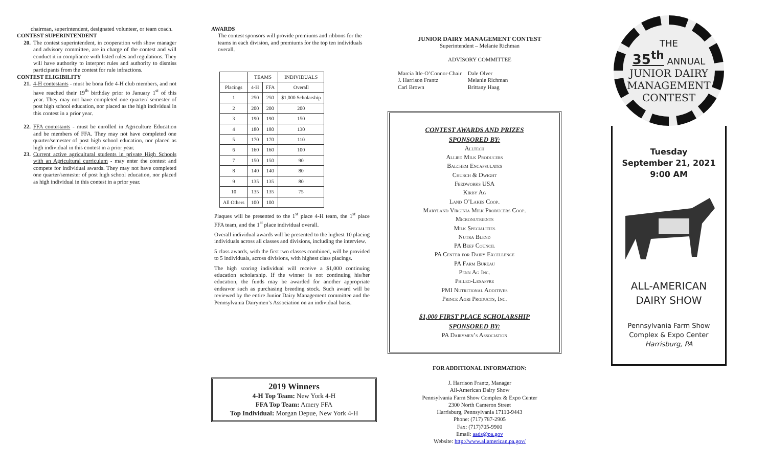chairman, superintendent, designated volunteer, or team coach.
CONTEST SUPERINTENDENT
20. The contest superintendent, in cooperation with show manager and advisory committee, are in charge of the contest and will conduct it in compliance with listed rules and regulations. They will have authority to interpret rules and authority to dismiss participants from the contest for rule infractions.
CONTEST ELIGIBILITY
21. 4-H contestants - must be bona fide 4-H club members, and not have reached their 19<sup>th</sup> birthday prior to January 1<sup>st</sup> of this year. They may not have completed one quarter/ semester of post high school education, nor placed as the high individual in this contest in a prior year.
22. FFA contestants - must be enrolled in Agriculture Education and be members of FFA. They may not have completed one quarter/semester of post high school education, nor placed as high individual in this contest in a prior year.
23. Current active agricultural students in private High Schools with an Agricultural curriculum - may enter the contest and compete for individual awards. They may not have completed one quarter/semester of post high school education, nor placed as high individual in this contest in a prior year.
AWARDS
The contest sponsors will provide premiums and ribbons for the teams in each division, and premiums for the top ten individuals overall.
| | TEAMS | | INDIVIDUALS |
| --- | --- | --- | --- |
| Placings | 4-H | FFA | Overall |
| 1 | 250 | 250 | $1,000 Scholarship |
| 2 | 200 | 200 | 200 |
| 3 | 190 | 190 | 150 |
| 4 | 180 | 180 | 130 |
| 5 | 170 | 170 | 110 |
| 6 | 160 | 160 | 100 |
| 7 | 150 | 150 | 90 |
| 8 | 140 | 140 | 80 |
| 9 | 135 | 135 | 80 |
| 10 | 135 | 135 | 75 |
| All Others | 100 | 100 | |
Plaques will be presented to the 1<sup>st</sup> place 4-H team, the 1<sup>st</sup> place FFA team, and the 1<sup>st</sup> place individual overall.
Overall individual awards will be presented to the highest 10 placing individuals across all classes and divisions, including the interview.
5 class awards, with the first two classes combined, will be provided to 5 individuals, across divisions, with highest class placings.
The high scoring individual will receive a $1,000 continuing education scholarship. If the winner is not continuing his/her education, the funds may be awarded for another appropriate endeavor such as purchasing breeding stock. Such award will be reviewed by the entire Junior Dairy Management committee and the Pennsylvania Dairymen’s Association on an individual basis.
2019 Winners
4-H Top Team: New York 4-H
FFA Top Team: Amery FFA
Top Individual: Morgan Depue, New York 4-H
JUNIOR DAIRY MANAGEMENT CONTEST
Superintendent – Melanie Richman
ADVISORY COMMITTEE
Marcia Itle-O’Connor-Chair
J. Harrison Frantz
Carl Brown
Dale Olver
Melanie Richman
Brittany Haag
CONTEST AWARDS AND PRIZES
SPONSORED BY:
Alltech
Allied Milk Producers
Balchem Encapsulates
Church & Dwight
Feedworks USA
Kirby Ag
Land O’Lakes Coop.
Maryland Virginia Milk Producers Coop.
Micronutrients
Milk Specialities
Nutra Blend
PA Beef Council
PA Center for Dairy Excellence
PA Farm Bureau
Penn Ag Inc.
Phileo-Lesaffre
PMI Nutritional Additives
Prince Agri Products, Inc.
$1,000 FIRST PLACE SCHOLARSHIP
SPONSORED BY:
PA Dairymen’s Association
FOR ADDITIONAL INFORMATION:
J. Harrison Frantz, Manager
All-American Dairy Show
Pennsylvania Farm Show Complex & Expo Center
2300 North Cameron Street
Harrisburg, Pennsylvania 17110-9443
Phone: (717) 787-2905
Fax: (717)705-9900
Email: aads@pa.gov
Website: http://www.allamerican.pa.gov/
THE
35<sup>th</sup> ANNUAL
JUNIOR DAIRY MANAGEMENT CONTEST
Tuesday
September 21, 2021
9:00 AM
ALL-AMERICAN
DAIRY SHOW
Pennsylvania Farm Show
Complex & Expo Center
Harrisburg, PA